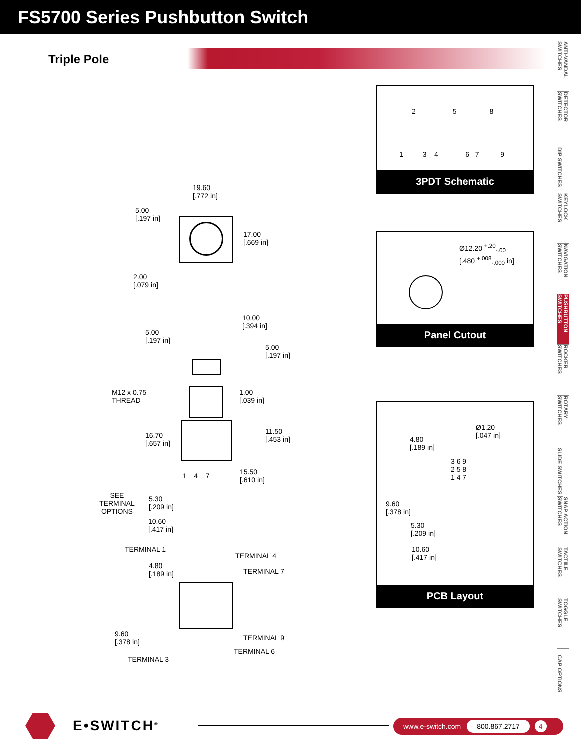FS5700 Series Pushbutton Switch
Triple Pole
ANTI-VANDAL SWITCHES
DETECTOR SWITCHES
DIP SWITCHES
KEYLOCK SWITCHES
NAVIGATION SWITCHES
PUSHBUTTON SWITCHES
ROCKER SWITCHES
ROTARY SWITCHES
SLIDE SWITCHES
SNAP ACTION SWITCHES
TACTILE SWITCHES
TOGGLE SWITCHES
CAP OPTIONS
2 5 8
1 3 4 6 7 9
3PDT Schematic
Ø12.20 <sup>+.20</sup><sub>-.00</sub>
[.480 <sup>+.008</sup><sub>-.000</sub> in]
Panel Cutout
Ø1.20
[.047 in]
4.80
[.189 in]
3 6 9
2 5 8
1 4 7
9.60
[.378 in]
5.30
[.209 in]
10.60
[.417 in]
PCB Layout
19.60
[.772 in]
5.00
[.197 in]
17.00
[.669 in]
2.00
[.079 in]
10.00
[.394 in]
5.00
[.197 in]
5.00
[.197 in]
M12 x 0.75
THREAD
1.00
[.039 in]
16.70
[.657 in]
11.50
[.453 in]
1 4 7
15.50
[.610 in]
SEE
TERMINAL
OPTIONS
5.30
[.209 in]
10.60
[.417 in]
TERMINAL 1
TERMINAL 4
4.80
[.189 in]
TERMINAL 7
9.60
[.378 in]
TERMINAL 9
TERMINAL 6
TERMINAL 3
E•SWITCH<sup>®</sup> www.e-switch.com 800.867.2717 4